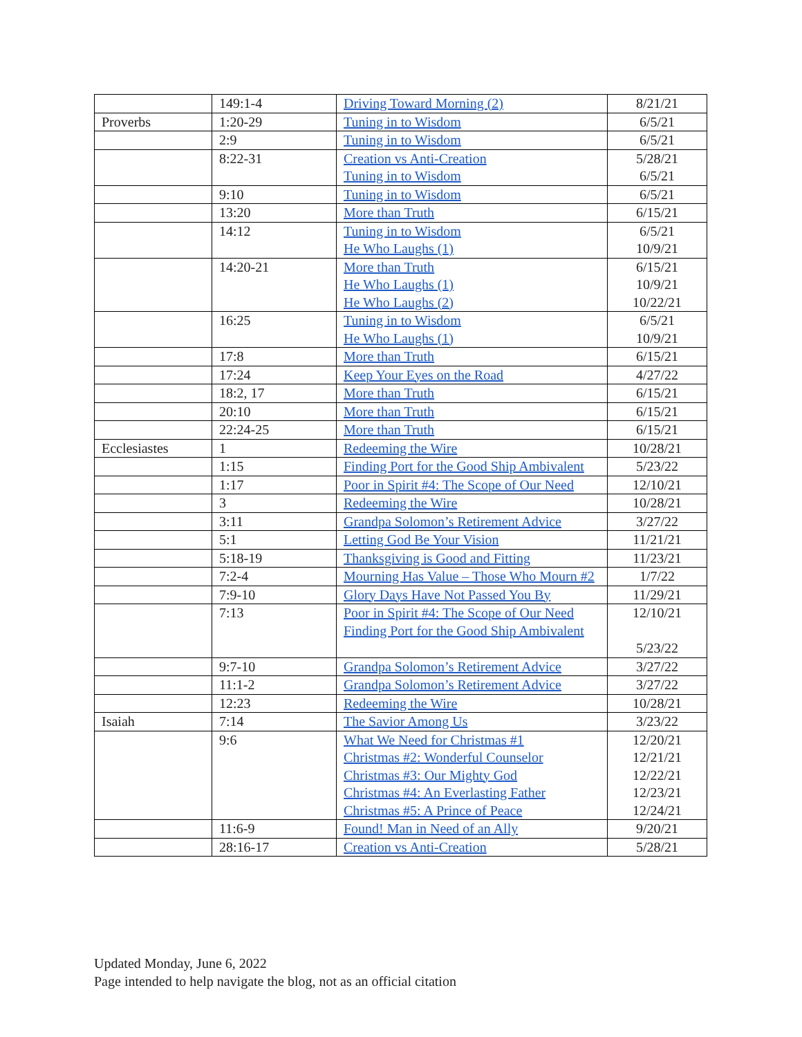| | 149:1-4 | Driving Toward Morning (2) | 8/21/21 |
| Proverbs | 1:20-29 | Tuning in to Wisdom | 6/5/21 |
| | 2:9 | Tuning in to Wisdom | 6/5/21 |
| | 8:22-31 | Creation vs Anti-Creation Tuning in to Wisdom | 5/28/21 6/5/21 |
| | 9:10 | Tuning in to Wisdom | 6/5/21 |
| | 13:20 | More than Truth | 6/15/21 |
| | 14:12 | Tuning in to Wisdom He Who Laughs (1) | 6/5/21 10/9/21 |
| | 14:20-21 | More than Truth He Who Laughs (1) He Who Laughs (2) | 6/15/21 10/9/21 10/22/21 |
| | 16:25 | Tuning in to Wisdom He Who Laughs (1) | 6/5/21 10/9/21 |
| | 17:8 | More than Truth | 6/15/21 |
| | 17:24 | Keep Your Eyes on the Road | 4/27/22 |
| | 18:2, 17 | More than Truth | 6/15/21 |
| | 20:10 | More than Truth | 6/15/21 |
| | 22:24-25 | More than Truth | 6/15/21 |
| Ecclesiastes | 1 | Redeeming the Wire | 10/28/21 |
| | 1:15 | Finding Port for the Good Ship Ambivalent | 5/23/22 |
| | 1:17 | Poor in Spirit #4: The Scope of Our Need | 12/10/21 |
| | 3 | Redeeming the Wire | 10/28/21 |
| | 3:11 | Grandpa Solomon’s Retirement Advice | 3/27/22 |
| | 5:1 | Letting God Be Your Vision | 11/21/21 |
| | 5:18-19 | Thanksgiving is Good and Fitting | 11/23/21 |
| | 7:2-4 | Mourning Has Value – Those Who Mourn #2 | 1/7/22 |
| | 7:9-10 | Glory Days Have Not Passed You By | 11/29/21 |
| | 7:13 | Poor in Spirit #4: The Scope of Our Need Finding Port for the Good Ship Ambivalent | 12/10/21 5/23/22 |
| | 9:7-10 | Grandpa Solomon’s Retirement Advice | 3/27/22 |
| | 11:1-2 | Grandpa Solomon’s Retirement Advice | 3/27/22 |
| | 12:23 | Redeeming the Wire | 10/28/21 |
| Isaiah | 7:14 | The Savior Among Us | 3/23/22 |
| | 9:6 | What We Need for Christmas #1 Christmas #2: Wonderful Counselor Christmas #3: Our Mighty God Christmas #4: An Everlasting Father Christmas #5: A Prince of Peace | 12/20/21 12/21/21 12/22/21 12/23/21 12/24/21 |
| | 11:6-9 | Found! Man in Need of an Ally | 9/20/21 |
| | 28:16-17 | Creation vs Anti-Creation | 5/28/21 |
Updated Monday, June 6, 2022
Page intended to help navigate the blog, not as an official citation